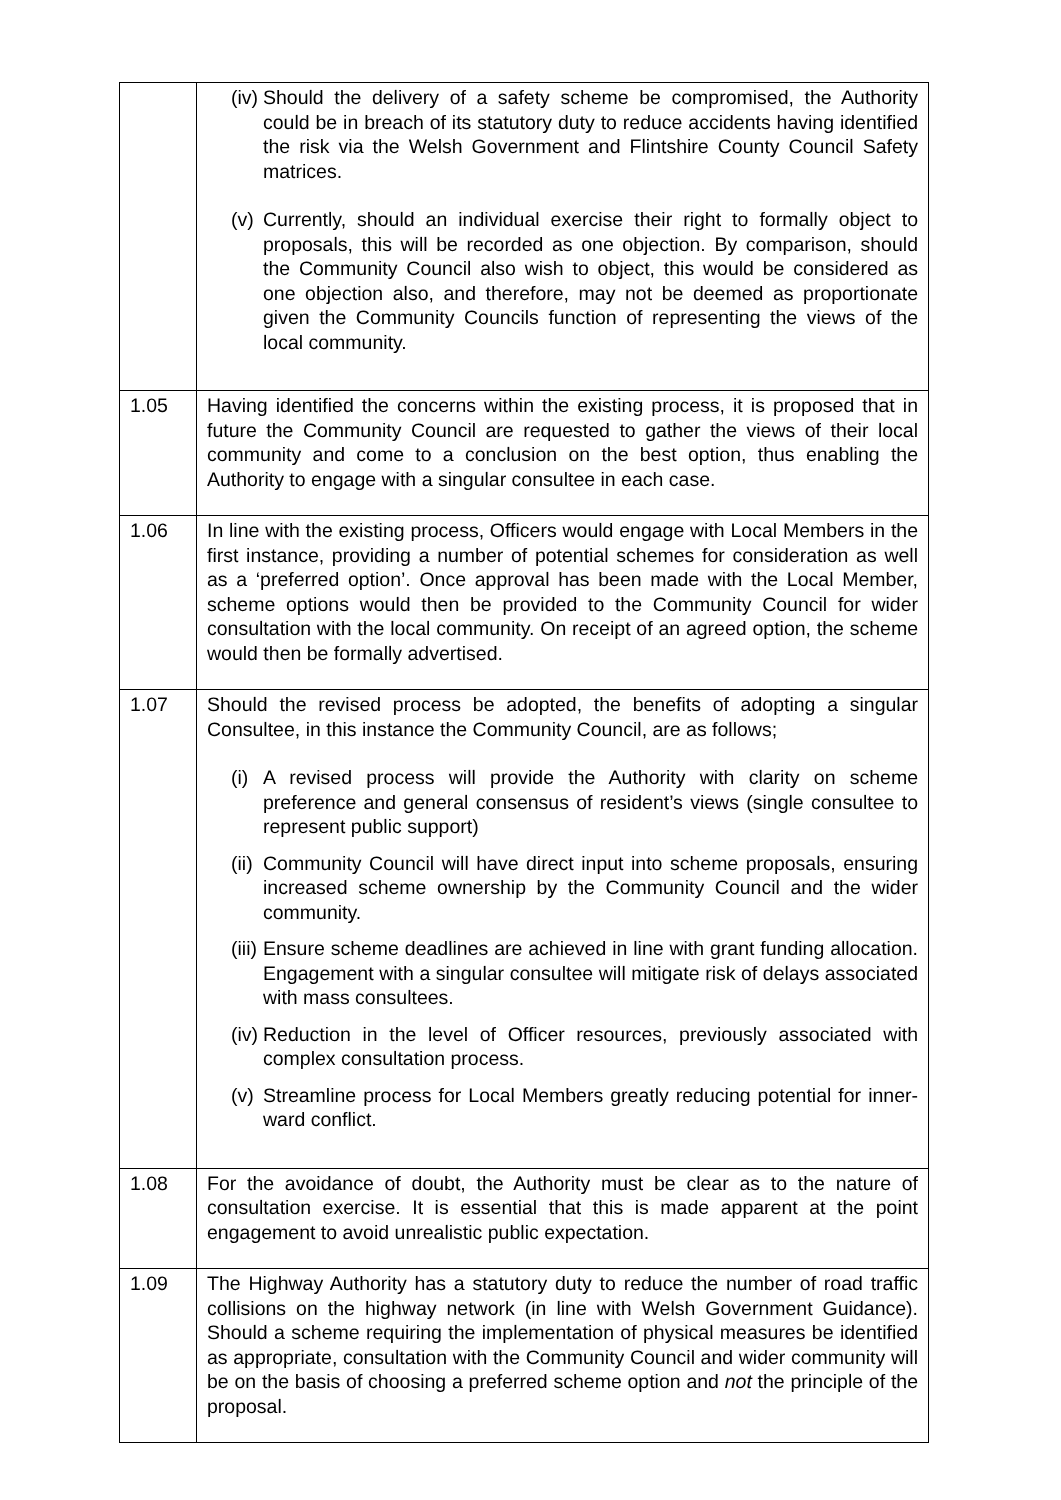| | (iv) Should the delivery of a safety scheme be compromised, the Authority could be in breach of its statutory duty to reduce accidents having identified the risk via the Welsh Government and Flintshire County Council Safety matrices. (v) Currently, should an individual exercise their right to formally object to proposals, this will be recorded as one objection. By comparison, should the Community Council also wish to object, this would be considered as one objection also, and therefore, may not be deemed as proportionate given the Community Councils function of representing the views of the local community. |
| 1.05 | Having identified the concerns within the existing process, it is proposed that in future the Community Council are requested to gather the views of their local community and come to a conclusion on the best option, thus enabling the Authority to engage with a singular consultee in each case. |
| 1.06 | In line with the existing process, Officers would engage with Local Members in the first instance, providing a number of potential schemes for consideration as well as a ‘preferred option’. Once approval has been made with the Local Member, scheme options would then be provided to the Community Council for wider consultation with the local community. On receipt of an agreed option, the scheme would then be formally advertised. |
| 1.07 | Should the revised process be adopted, the benefits of adopting a singular Consultee, in this instance the Community Council, are as follows; (i) A revised process will provide the Authority with clarity on scheme preference and general consensus of resident’s views (single consultee to represent public support) (ii) Community Council will have direct input into scheme proposals, ensuring increased scheme ownership by the Community Council and the wider community. (iii) Ensure scheme deadlines are achieved in line with grant funding allocation. Engagement with a singular consultee will mitigate risk of delays associated with mass consultees. (iv) Reduction in the level of Officer resources, previously associated with complex consultation process. (v) Streamline process for Local Members greatly reducing potential for inner-ward conflict. |
| 1.08 | For the avoidance of doubt, the Authority must be clear as to the nature of consultation exercise. It is essential that this is made apparent at the point engagement to avoid unrealistic public expectation. |
| 1.09 | The Highway Authority has a statutory duty to reduce the number of road traffic collisions on the highway network (in line with Welsh Government Guidance). Should a scheme requiring the implementation of physical measures be identified as appropriate, consultation with the Community Council and wider community will be on the basis of choosing a preferred scheme option and not the principle of the proposal. |